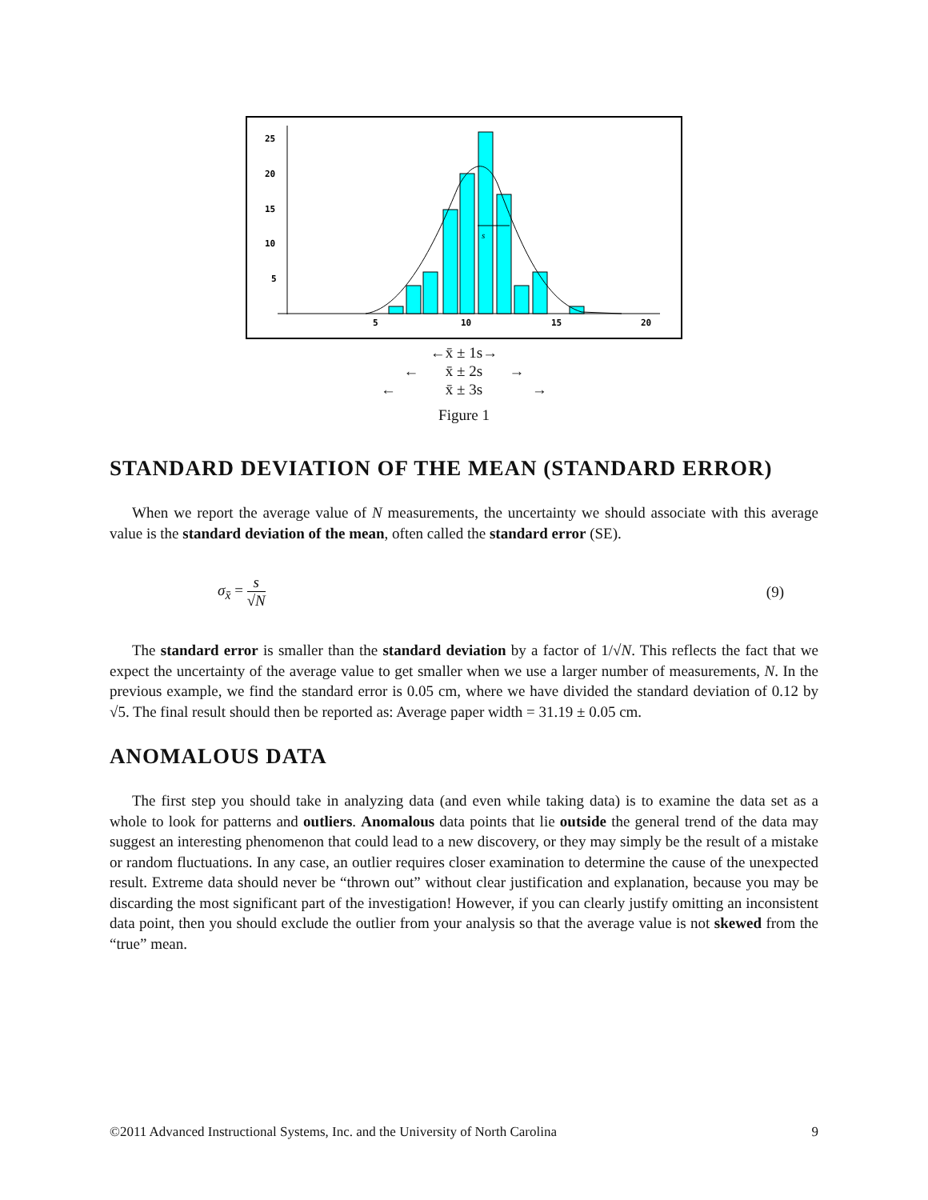25
20
15
10
5
5
10
15
20
s
←x̄ ± 1s→
← x̄ ± 2s →
← x̄ ± 3s →
Figure 1
STANDARD DEVIATION OF THE MEAN (STANDARD ERROR)
When we report the average value of N measurements, the uncertainty we should associate with this average value is the standard deviation of the mean, often called the standard error (SE).
σ<sub>x̄</sub> = s √N (9)
The standard error is smaller than the standard deviation by a factor of 1/√N. This reflects the fact that we expect the uncertainty of the average value to get smaller when we use a larger number of measurements, N. In the previous example, we find the standard error is 0.05 cm, where we have divided the standard deviation of 0.12 by √5. The final result should then be reported as: Average paper width = 31.19 ± 0.05 cm.
ANOMALOUS DATA
The first step you should take in analyzing data (and even while taking data) is to examine the data set as a whole to look for patterns and outliers. Anomalous data points that lie outside the general trend of the data may suggest an interesting phenomenon that could lead to a new discovery, or they may simply be the result of a mistake or random fluctuations. In any case, an outlier requires closer examination to determine the cause of the unexpected result. Extreme data should never be “thrown out” without clear justification and explanation, because you may be discarding the most significant part of the investigation! However, if you can clearly justify omitting an inconsistent data point, then you should exclude the outlier from your analysis so that the average value is not skewed from the “true” mean.
©2011 Advanced Instructional Systems, Inc. and the University of North Carolina 9